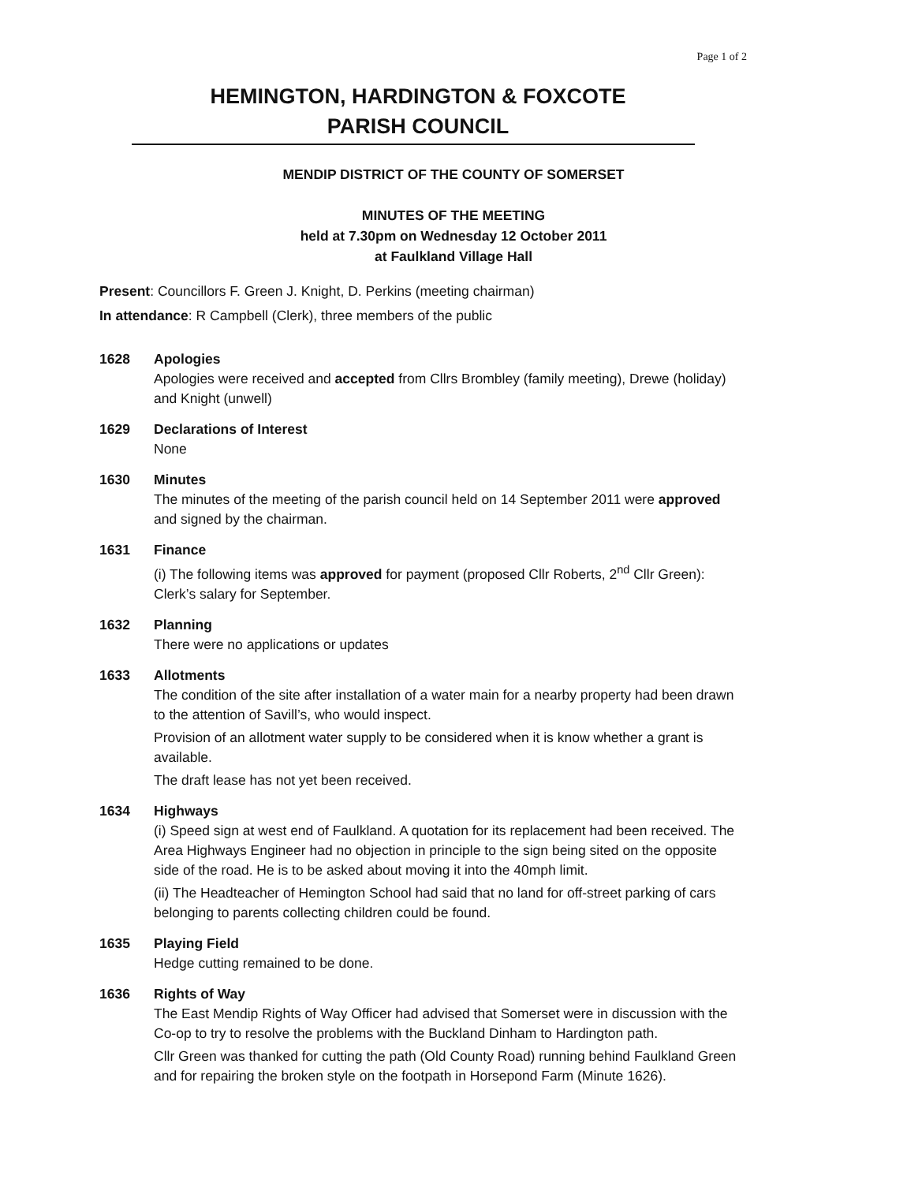Page 1 of 2
HEMINGTON, HARDINGTON & FOXCOTE
PARISH COUNCIL
MENDIP DISTRICT OF THE COUNTY OF SOMERSET
MINUTES OF THE MEETING
held at 7.30pm on Wednesday 12 October 2011
at Faulkland Village Hall
Present: Councillors F. Green J. Knight, D. Perkins (meeting chairman)
In attendance: R Campbell (Clerk), three members of the public
1628 Apologies
Apologies were received and accepted from Cllrs Brombley (family meeting), Drewe (holiday) and Knight (unwell)
1629 Declarations of Interest
None
1630 Minutes
The minutes of the meeting of the parish council held on 14 September 2011 were approved and signed by the chairman.
1631 Finance
(i) The following items was approved for payment (proposed Cllr Roberts, 2<sup>nd</sup> Cllr Green): Clerk’s salary for September.
1632 Planning
There were no applications or updates
1633 Allotments
The condition of the site after installation of a water main for a nearby property had been drawn to the attention of Savill’s, who would inspect.
Provision of an allotment water supply to be considered when it is know whether a grant is available.
The draft lease has not yet been received.
1634 Highways
(i) Speed sign at west end of Faulkland. A quotation for its replacement had been received. The Area Highways Engineer had no objection in principle to the sign being sited on the opposite side of the road. He is to be asked about moving it into the 40mph limit.
(ii) The Headteacher of Hemington School had said that no land for off-street parking of cars belonging to parents collecting children could be found.
1635 Playing Field
Hedge cutting remained to be done.
1636 Rights of Way
The East Mendip Rights of Way Officer had advised that Somerset were in discussion with the Co-op to try to resolve the problems with the Buckland Dinham to Hardington path.
Cllr Green was thanked for cutting the path (Old County Road) running behind Faulkland Green and for repairing the broken style on the footpath in Horsepond Farm (Minute 1626).